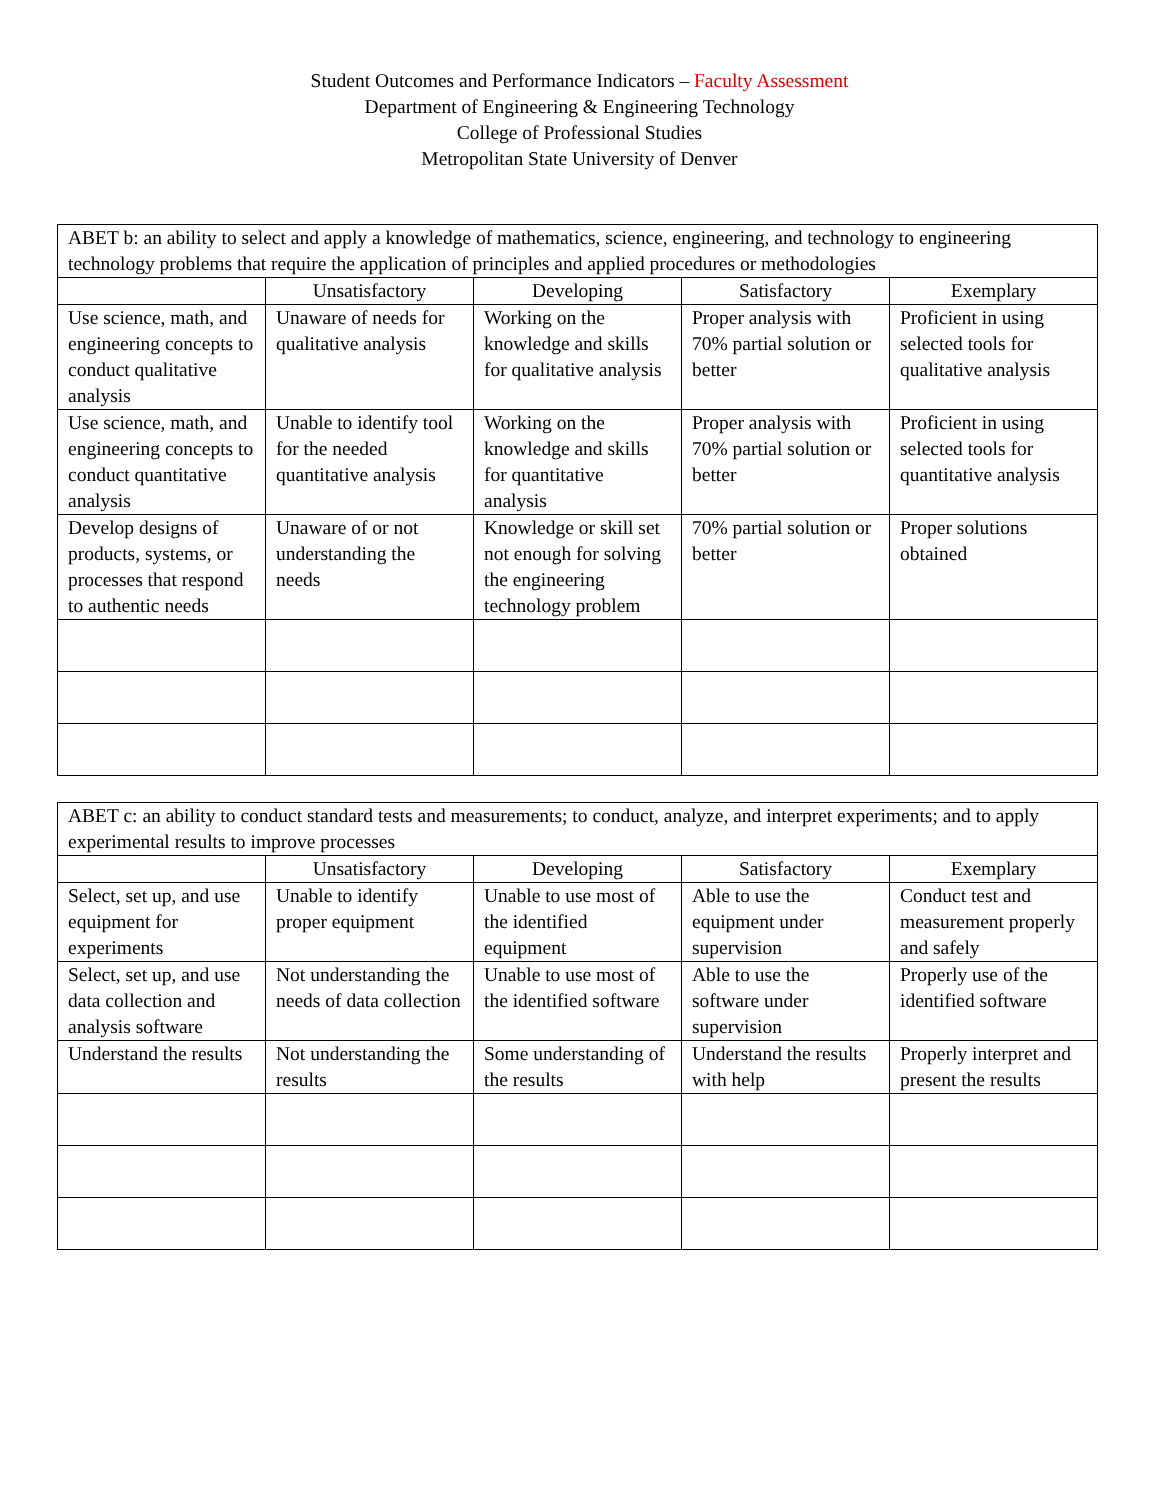Student Outcomes and Performance Indicators – Faculty Assessment
Department of Engineering & Engineering Technology
College of Professional Studies
Metropolitan State University of Denver
| ABET b: an ability to select and apply a knowledge of mathematics, science, engineering, and technology to engineering technology problems that require the application of principles and applied procedures or methodologies | | | | |
| | Unsatisfactory | Developing | Satisfactory | Exemplary |
| Use science, math, and engineering concepts to conduct qualitative analysis | Unaware of needs for qualitative analysis | Working on the knowledge and skills for qualitative analysis | Proper analysis with 70% partial solution or better | Proficient in using selected tools for qualitative analysis |
| Use science, math, and engineering concepts to conduct quantitative analysis | Unable to identify tool for the needed quantitative analysis | Working on the knowledge and skills for quantitative analysis | Proper analysis with 70% partial solution or better | Proficient in using selected tools for quantitative analysis |
| Develop designs of products, systems, or processes that respond to authentic needs | Unaware of or not understanding the needs | Knowledge or skill set not enough for solving the engineering technology problem | 70% partial solution or better | Proper solutions obtained |
| ABET c: an ability to conduct standard tests and measurements; to conduct, analyze, and interpret experiments; and to apply experimental results to improve processes | | | | |
| | Unsatisfactory | Developing | Satisfactory | Exemplary |
| Select, set up, and use equipment for experiments | Unable to identify proper equipment | Unable to use most of the identified equipment | Able to use the equipment under supervision | Conduct test and measurement properly and safely |
| Select, set up, and use data collection and analysis software | Not understanding the needs of data collection | Unable to use most of the identified software | Able to use the software under supervision | Properly use of the identified software |
| Understand the results | Not understanding the results | Some understanding of the results | Understand the results with help | Properly interpret and present the results |